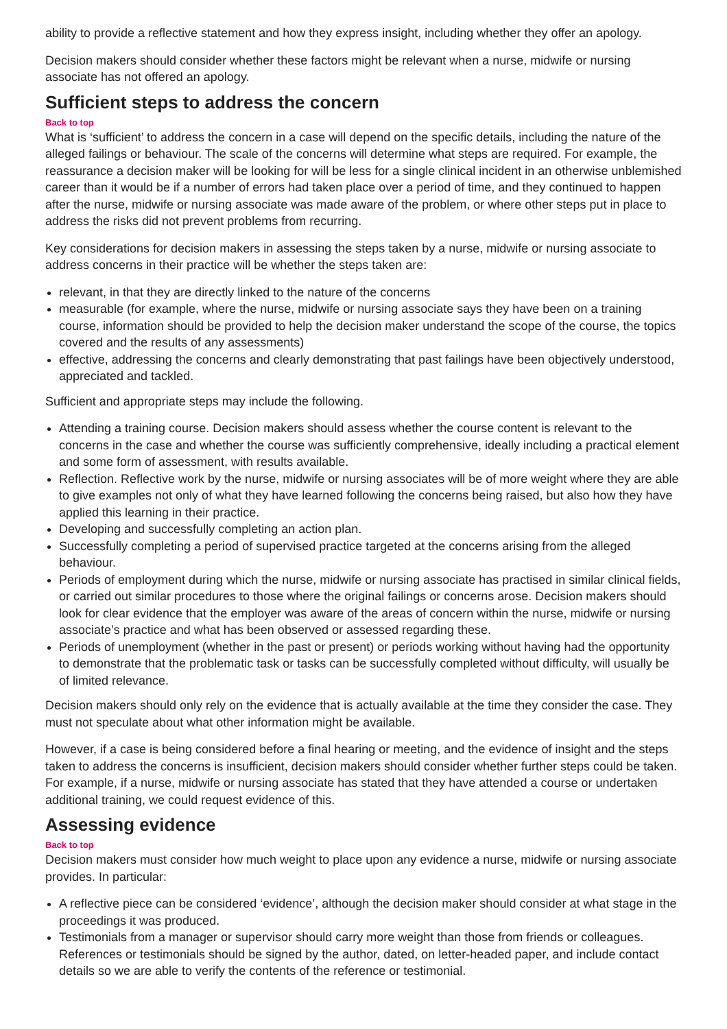ability to provide a reflective statement and how they express insight, including whether they offer an apology.
Decision makers should consider whether these factors might be relevant when a nurse, midwife or nursing associate has not offered an apology.
Sufficient steps to address the concern
Back to top
What is ‘sufficient’ to address the concern in a case will depend on the specific details, including the nature of the alleged failings or behaviour. The scale of the concerns will determine what steps are required. For example, the reassurance a decision maker will be looking for will be less for a single clinical incident in an otherwise unblemished career than it would be if a number of errors had taken place over a period of time, and they continued to happen after the nurse, midwife or nursing associate was made aware of the problem, or where other steps put in place to address the risks did not prevent problems from recurring.
Key considerations for decision makers in assessing the steps taken by a nurse, midwife or nursing associate to address concerns in their practice will be whether the steps taken are:
relevant, in that they are directly linked to the nature of the concerns
measurable (for example, where the nurse, midwife or nursing associate says they have been on a training course, information should be provided to help the decision maker understand the scope of the course, the topics covered and the results of any assessments)
effective, addressing the concerns and clearly demonstrating that past failings have been objectively understood, appreciated and tackled.
Sufficient and appropriate steps may include the following.
Attending a training course. Decision makers should assess whether the course content is relevant to the concerns in the case and whether the course was sufficiently comprehensive, ideally including a practical element and some form of assessment, with results available.
Reflection. Reflective work by the nurse, midwife or nursing associates will be of more weight where they are able to give examples not only of what they have learned following the concerns being raised, but also how they have applied this learning in their practice.
Developing and successfully completing an action plan.
Successfully completing a period of supervised practice targeted at the concerns arising from the alleged behaviour.
Periods of employment during which the nurse, midwife or nursing associate has practised in similar clinical fields, or carried out similar procedures to those where the original failings or concerns arose. Decision makers should look for clear evidence that the employer was aware of the areas of concern within the nurse, midwife or nursing associate’s practice and what has been observed or assessed regarding these.
Periods of unemployment (whether in the past or present) or periods working without having had the opportunity to demonstrate that the problematic task or tasks can be successfully completed without difficulty, will usually be of limited relevance.
Decision makers should only rely on the evidence that is actually available at the time they consider the case. They must not speculate about what other information might be available.
However, if a case is being considered before a final hearing or meeting, and the evidence of insight and the steps taken to address the concerns is insufficient, decision makers should consider whether further steps could be taken. For example, if a nurse, midwife or nursing associate has stated that they have attended a course or undertaken additional training, we could request evidence of this.
Assessing evidence
Back to top
Decision makers must consider how much weight to place upon any evidence a nurse, midwife or nursing associate provides. In particular:
A reflective piece can be considered ‘evidence’, although the decision maker should consider at what stage in the proceedings it was produced.
Testimonials from a manager or supervisor should carry more weight than those from friends or colleagues. References or testimonials should be signed by the author, dated, on letter-headed paper, and include contact details so we are able to verify the contents of the reference or testimonial.